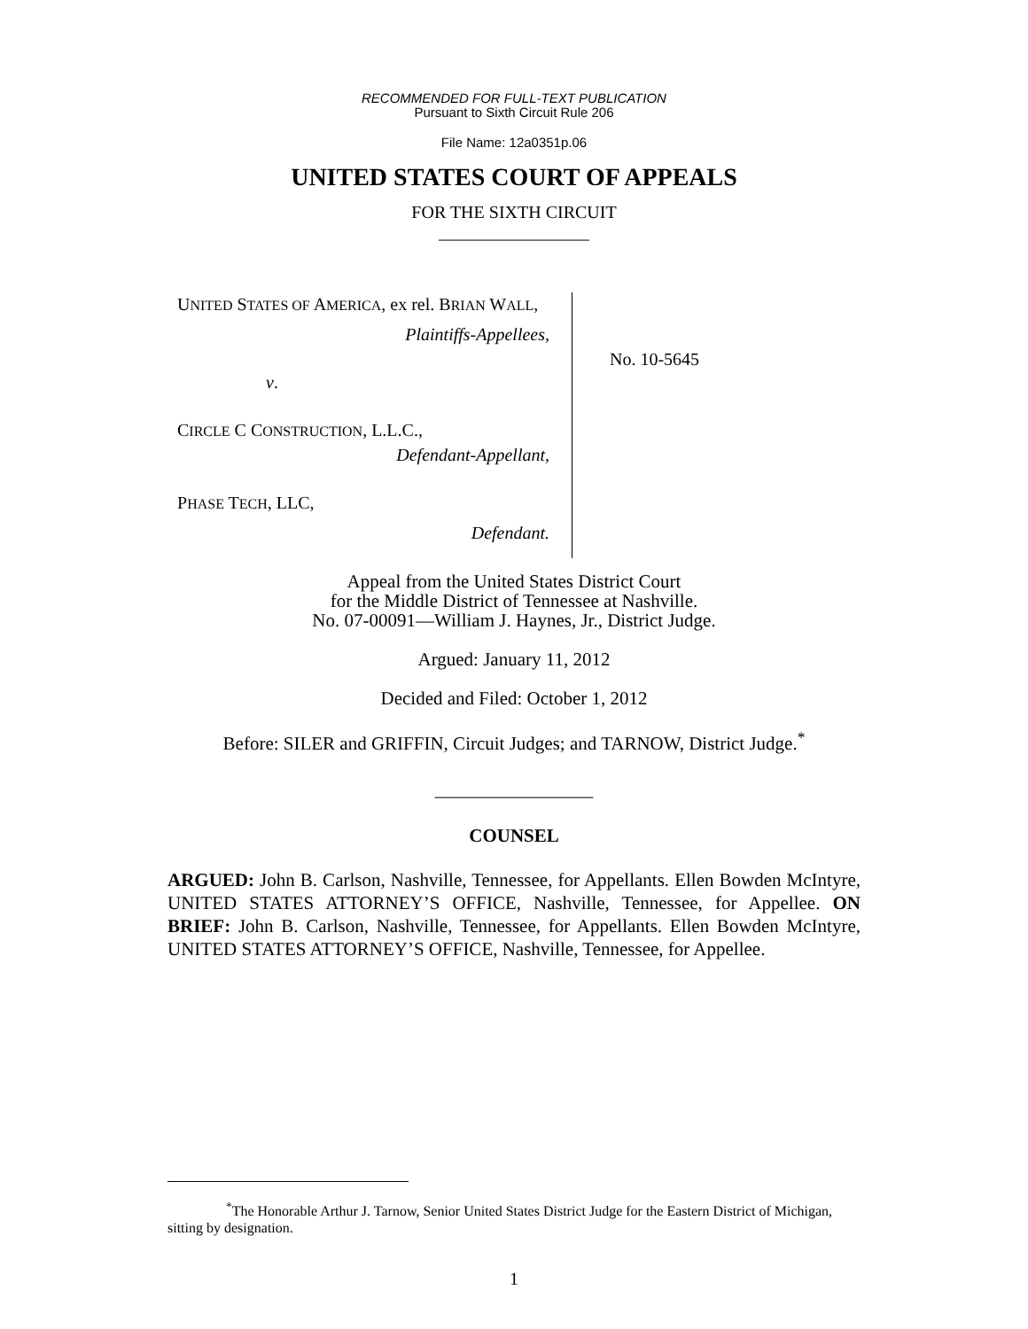RECOMMENDED FOR FULL-TEXT PUBLICATION
Pursuant to Sixth Circuit Rule 206
File Name: 12a0351p.06
UNITED STATES COURT OF APPEALS
FOR THE SIXTH CIRCUIT
_________________
UNITED STATES OF AMERICA, ex rel. BRIAN WALL,
Plaintiffs-Appellees,
v.
CIRCLE C CONSTRUCTION, L.L.C.,
Defendant-Appellant,
PHASE TECH, LLC,
Defendant.
No. 10-5645
Appeal from the United States District Court
for the Middle District of Tennessee at Nashville.
No. 07-00091—William J. Haynes, Jr., District Judge.
Argued: January 11, 2012
Decided and Filed: October 1, 2012
Before: SILER and GRIFFIN, Circuit Judges; and TARNOW, District Judge.<sup>*</sup>
_________________
COUNSEL
ARGUED: John B. Carlson, Nashville, Tennessee, for Appellants. Ellen Bowden McIntyre, UNITED STATES ATTORNEY’S OFFICE, Nashville, Tennessee, for Appellee. ON BRIEF: John B. Carlson, Nashville, Tennessee, for Appellants. Ellen Bowden McIntyre, UNITED STATES ATTORNEY’S OFFICE, Nashville, Tennessee, for Appellee.
<sup>*</sup> The Honorable Arthur J. Tarnow, Senior United States District Judge for the Eastern District of Michigan, sitting by designation.
1